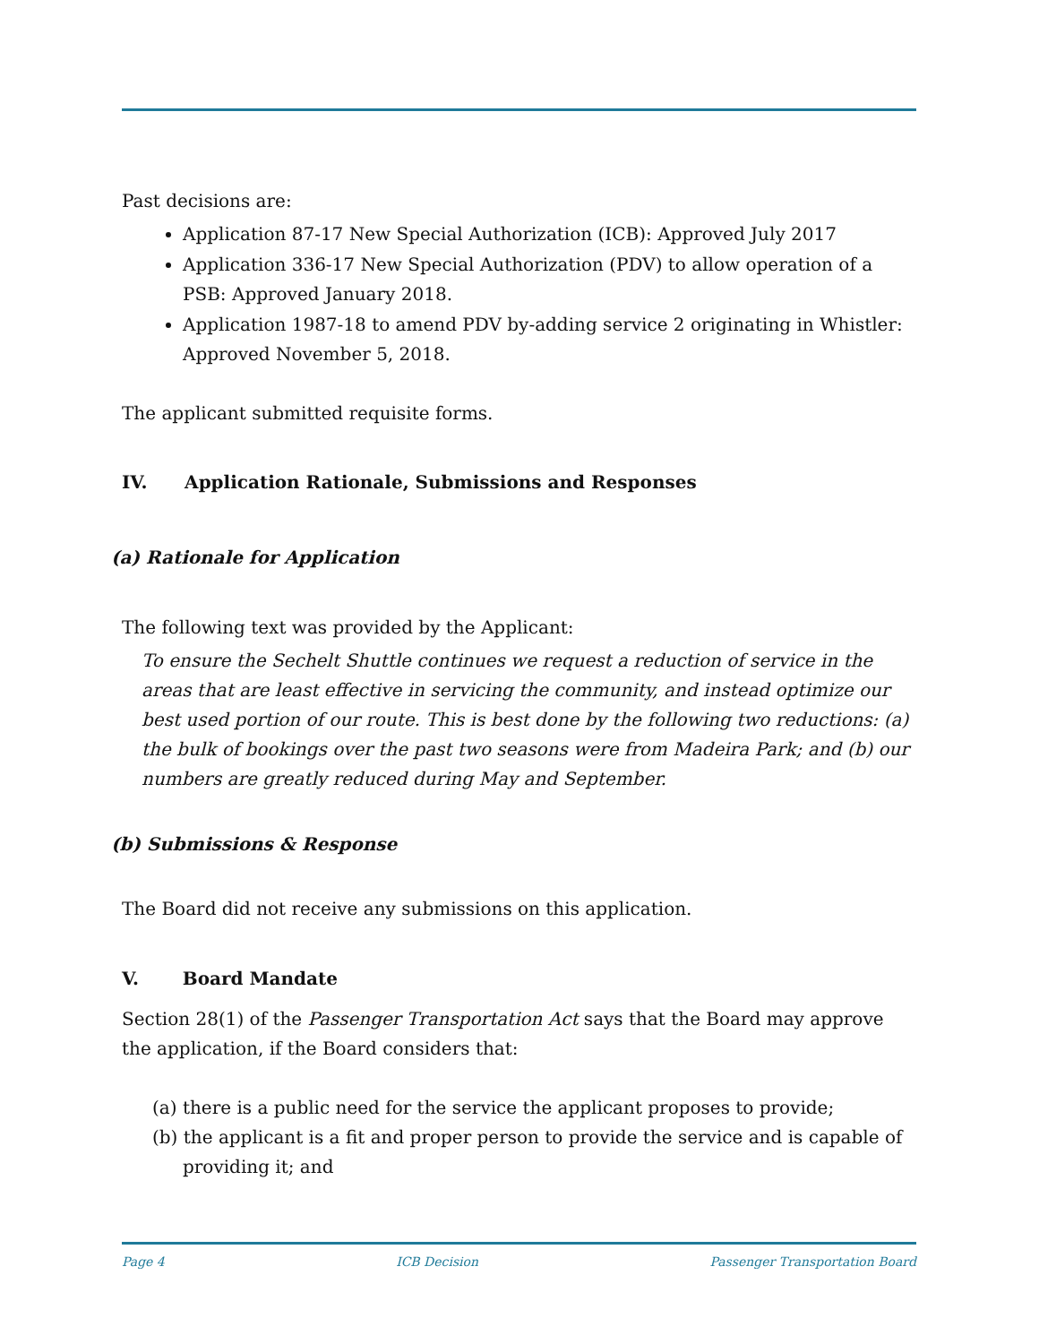Past decisions are:
Application 87-17 New Special Authorization (ICB): Approved July 2017
Application 336-17 New Special Authorization (PDV) to allow operation of a PSB: Approved January 2018.
Application 1987-18 to amend PDV by-adding service 2 originating in Whistler: Approved November 5, 2018.
The applicant submitted requisite forms.
IV. Application Rationale, Submissions and Responses
(a) Rationale for Application
The following text was provided by the Applicant:
To ensure the Sechelt Shuttle continues we request a reduction of service in the areas that are least effective in servicing the community, and instead optimize our best used portion of our route. This is best done by the following two reductions: (a) the bulk of bookings over the past two seasons were from Madeira Park; and (b) our numbers are greatly reduced during May and September.
(b) Submissions & Response
The Board did not receive any submissions on this application.
V. Board Mandate
Section 28(1) of the Passenger Transportation Act says that the Board may approve the application, if the Board considers that:
(a) there is a public need for the service the applicant proposes to provide;
(b) the applicant is a fit and proper person to provide the service and is capable of providing it; and
Page 4 ICB Decision Passenger Transportation Board